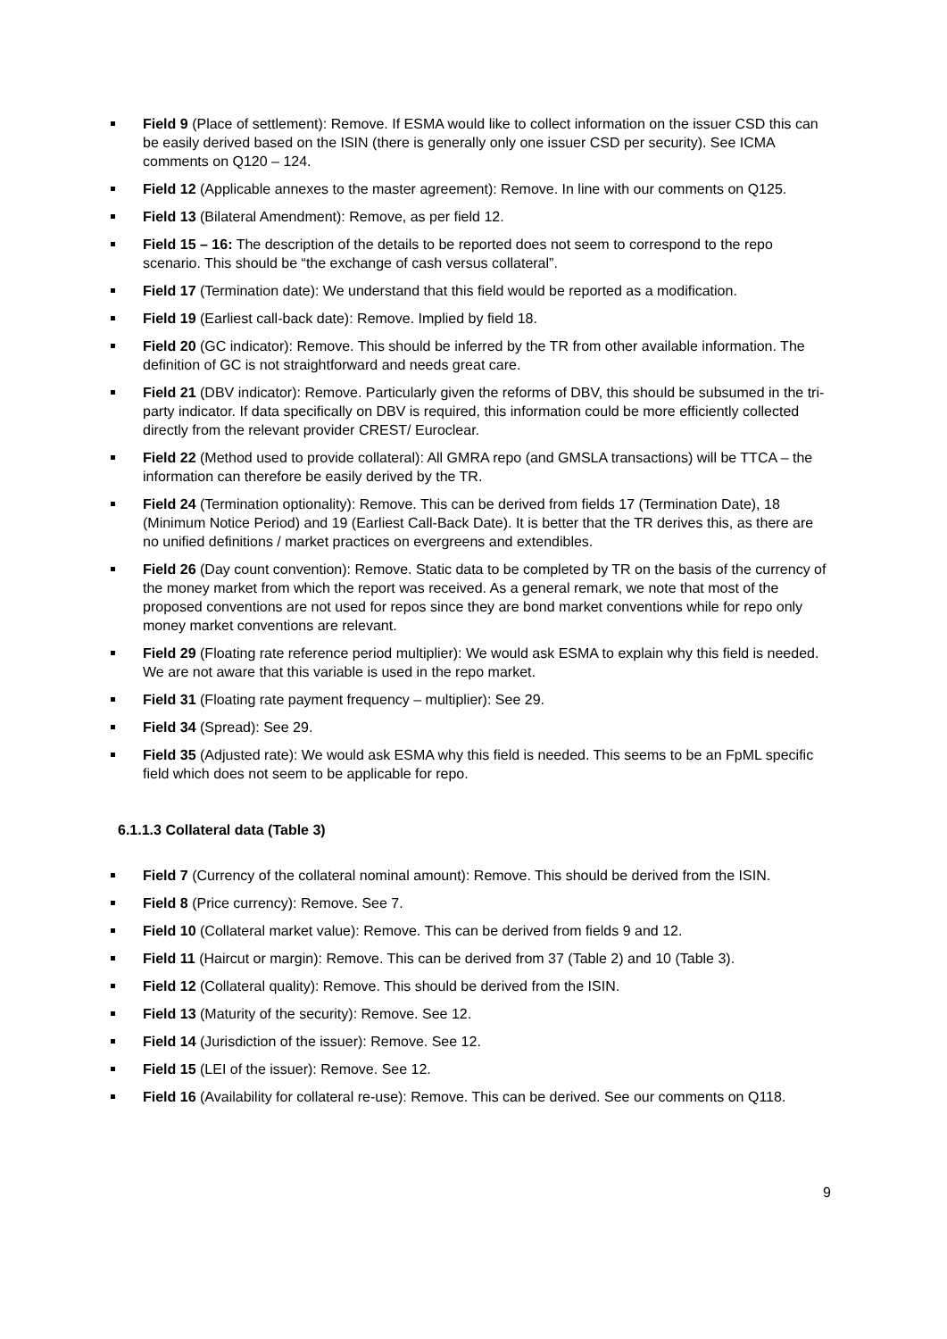Field 9 (Place of settlement): Remove. If ESMA would like to collect information on the issuer CSD this can be easily derived based on the ISIN (there is generally only one issuer CSD per security). See ICMA comments on Q120 – 124.
Field 12 (Applicable annexes to the master agreement): Remove. In line with our comments on Q125.
Field 13 (Bilateral Amendment): Remove, as per field 12.
Field 15 – 16: The description of the details to be reported does not seem to correspond to the repo scenario. This should be “the exchange of cash versus collateral”.
Field 17 (Termination date): We understand that this field would be reported as a modification.
Field 19 (Earliest call-back date): Remove. Implied by field 18.
Field 20 (GC indicator): Remove. This should be inferred by the TR from other available information. The definition of GC is not straightforward and needs great care.
Field 21 (DBV indicator): Remove. Particularly given the reforms of DBV, this should be subsumed in the tri-party indicator. If data specifically on DBV is required, this information could be more efficiently collected directly from the relevant provider CREST/ Euroclear.
Field 22 (Method used to provide collateral): All GMRA repo (and GMSLA transactions) will be TTCA – the information can therefore be easily derived by the TR.
Field 24 (Termination optionality): Remove. This can be derived from fields 17 (Termination Date), 18 (Minimum Notice Period) and 19 (Earliest Call-Back Date). It is better that the TR derives this, as there are no unified definitions / market practices on evergreens and extendibles.
Field 26 (Day count convention): Remove. Static data to be completed by TR on the basis of the currency of the money market from which the report was received. As a general remark, we note that most of the proposed conventions are not used for repos since they are bond market conventions while for repo only money market conventions are relevant.
Field 29 (Floating rate reference period multiplier): We would ask ESMA to explain why this field is needed. We are not aware that this variable is used in the repo market.
Field 31 (Floating rate payment frequency – multiplier): See 29.
Field 34 (Spread): See 29.
Field 35 (Adjusted rate): We would ask ESMA why this field is needed. This seems to be an FpML specific field which does not seem to be applicable for repo.
6.1.1.3 Collateral data (Table 3)
Field 7 (Currency of the collateral nominal amount): Remove. This should be derived from the ISIN.
Field 8 (Price currency): Remove. See 7.
Field 10 (Collateral market value): Remove. This can be derived from fields 9 and 12.
Field 11 (Haircut or margin): Remove. This can be derived from 37 (Table 2) and 10 (Table 3).
Field 12 (Collateral quality): Remove. This should be derived from the ISIN.
Field 13 (Maturity of the security): Remove. See 12.
Field 14 (Jurisdiction of the issuer): Remove. See 12.
Field 15 (LEI of the issuer): Remove. See 12.
Field 16 (Availability for collateral re-use): Remove. This can be derived. See our comments on Q118.
9